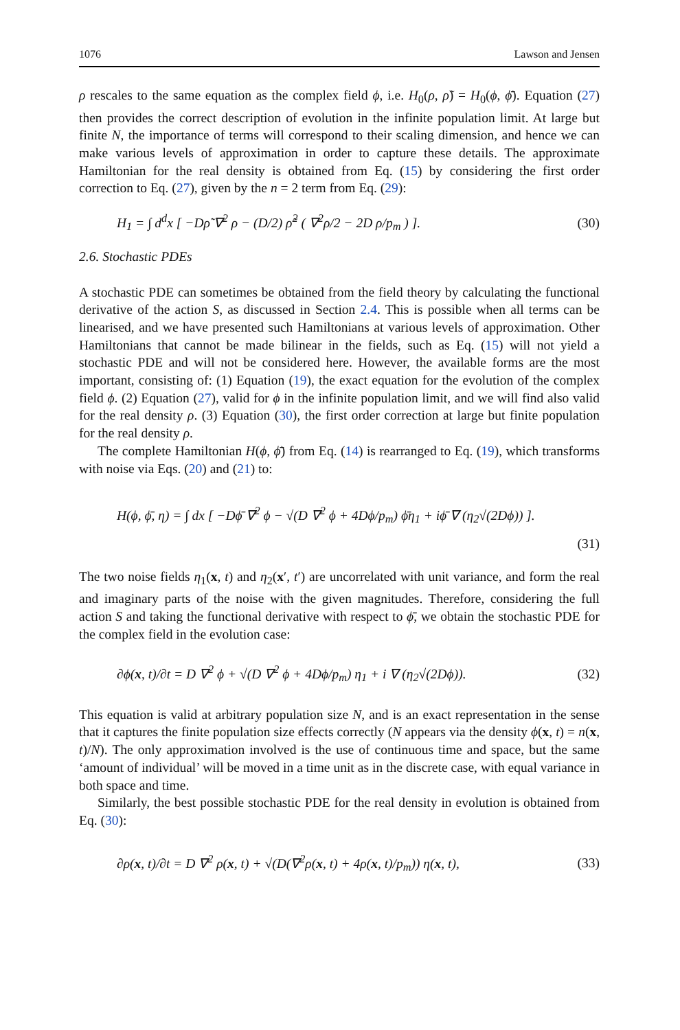1076 Lawson and Jensen
ρ rescales to the same equation as the complex field ϕ, i.e. H<sub>0</sub>(ρ, ρ̃) = H<sub>0</sub>(ϕ, ϕ̄). Equation (27) then provides the correct description of evolution in the infinite population limit. At large but finite N, the importance of terms will correspond to their scaling dimension, and hence we can make various levels of approximation in order to capture these details. The approximate Hamiltonian for the real density is obtained from Eq. (15) by considering the first order correction to Eq. (27), given by the n = 2 term from Eq. (29):
H<sub>1</sub> = ∫ d<sup>d</sup>x [ −Dρ̃ ∇<sup>2</sup> ρ − (D/2) ρ̃<sup>2</sup> ( ∇<sup>2</sup>ρ/2 − 2D ρ/p<sub>m</sub> ) ]. (30)
2.6. Stochastic PDEs
A stochastic PDE can sometimes be obtained from the field theory by calculating the functional derivative of the action S, as discussed in Section 2.4. This is possible when all terms can be linearised, and we have presented such Hamiltonians at various levels of approximation. Other Hamiltonians that cannot be made bilinear in the fields, such as Eq. (15) will not yield a stochastic PDE and will not be considered here. However, the available forms are the most important, consisting of: (1) Equation (19), the exact equation for the evolution of the complex field ϕ. (2) Equation (27), valid for ϕ in the infinite population limit, and we will find also valid for the real density ρ. (3) Equation (30), the first order correction at large but finite population for the real density ρ.
The complete Hamiltonian H(ϕ, ϕ̄) from Eq. (14) is rearranged to Eq. (19), which transforms with noise via Eqs. (20) and (21) to:
H(ϕ, ϕ̄, η) = ∫ dx [ −Dϕ̄ ∇<sup>2</sup> ϕ − √(D ∇<sup>2</sup> ϕ + 4Dϕ/p<sub>m</sub>) ϕ̄η<sub>1</sub> + iϕ̄ ∇ (η<sub>2</sub>√(2Dϕ)) ].
(31)
The two noise fields η<sub>1</sub>(x, t) and η<sub>2</sub>(x′, t′) are uncorrelated with unit variance, and form the real and imaginary parts of the noise with the given magnitudes. Therefore, considering the full action S and taking the functional derivative with respect to ϕ̄, we obtain the stochastic PDE for the complex field in the evolution case:
∂ϕ(x, t)/∂t = D ∇<sup>2</sup> ϕ + √(D ∇<sup>2</sup> ϕ + 4Dϕ/p<sub>m</sub>) η<sub>1</sub> + i ∇ (η<sub>2</sub>√(2Dϕ)). (32)
This equation is valid at arbitrary population size N, and is an exact representation in the sense that it captures the finite population size effects correctly (N appears via the density ϕ(x, t) = n(x, t)/N). The only approximation involved is the use of continuous time and space, but the same ‘amount of individual’ will be moved in a time unit as in the discrete case, with equal variance in both space and time.
Similarly, the best possible stochastic PDE for the real density in evolution is obtained from Eq. (30):
∂ρ(x, t)/∂t = D ∇<sup>2</sup> ρ(x, t) + √(D(∇<sup>2</sup>ρ(x, t) + 4ρ(x, t)/p<sub>m</sub>)) η(x, t), (33)